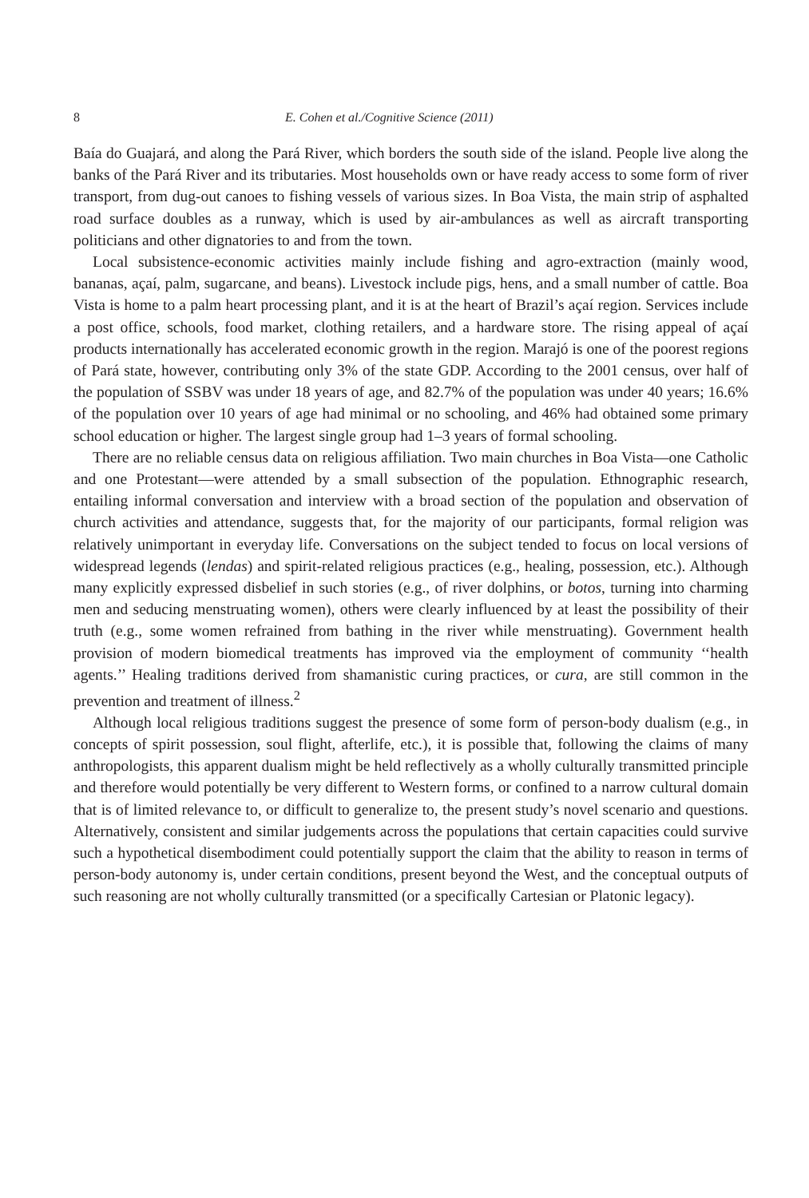8 E. Cohen et al./Cognitive Science (2011)
Baía do Guajará, and along the Pará River, which borders the south side of the island. People live along the banks of the Pará River and its tributaries. Most households own or have ready access to some form of river transport, from dug-out canoes to fishing vessels of various sizes. In Boa Vista, the main strip of asphalted road surface doubles as a runway, which is used by air-ambulances as well as aircraft transporting politicians and other dignatories to and from the town.
Local subsistence-economic activities mainly include fishing and agro-extraction (mainly wood, bananas, açaí, palm, sugarcane, and beans). Livestock include pigs, hens, and a small number of cattle. Boa Vista is home to a palm heart processing plant, and it is at the heart of Brazil’s açaí region. Services include a post office, schools, food market, clothing retailers, and a hardware store. The rising appeal of açaí products internationally has accelerated economic growth in the region. Marajó is one of the poorest regions of Pará state, however, contributing only 3% of the state GDP. According to the 2001 census, over half of the population of SSBV was under 18 years of age, and 82.7% of the population was under 40 years; 16.6% of the population over 10 years of age had minimal or no schooling, and 46% had obtained some primary school education or higher. The largest single group had 1–3 years of formal schooling.
There are no reliable census data on religious affiliation. Two main churches in Boa Vista—one Catholic and one Protestant—were attended by a small subsection of the population. Ethnographic research, entailing informal conversation and interview with a broad section of the population and observation of church activities and attendance, suggests that, for the majority of our participants, formal religion was relatively unimportant in everyday life. Conversations on the subject tended to focus on local versions of widespread legends (lendas) and spirit-related religious practices (e.g., healing, possession, etc.). Although many explicitly expressed disbelief in such stories (e.g., of river dolphins, or botos, turning into charming men and seducing menstruating women), others were clearly influenced by at least the possibility of their truth (e.g., some women refrained from bathing in the river while menstruating). Government health provision of modern biomedical treatments has improved via the employment of community ‘‘health agents.’’ Healing traditions derived from shamanistic curing practices, or cura, are still common in the prevention and treatment of illness.<sup>2</sup>
Although local religious traditions suggest the presence of some form of person-body dualism (e.g., in concepts of spirit possession, soul flight, afterlife, etc.), it is possible that, following the claims of many anthropologists, this apparent dualism might be held reflectively as a wholly culturally transmitted principle and therefore would potentially be very different to Western forms, or confined to a narrow cultural domain that is of limited relevance to, or difficult to generalize to, the present study’s novel scenario and questions. Alternatively, consistent and similar judgements across the populations that certain capacities could survive such a hypothetical disembodiment could potentially support the claim that the ability to reason in terms of person-body autonomy is, under certain conditions, present beyond the West, and the conceptual outputs of such reasoning are not wholly culturally transmitted (or a specifically Cartesian or Platonic legacy).